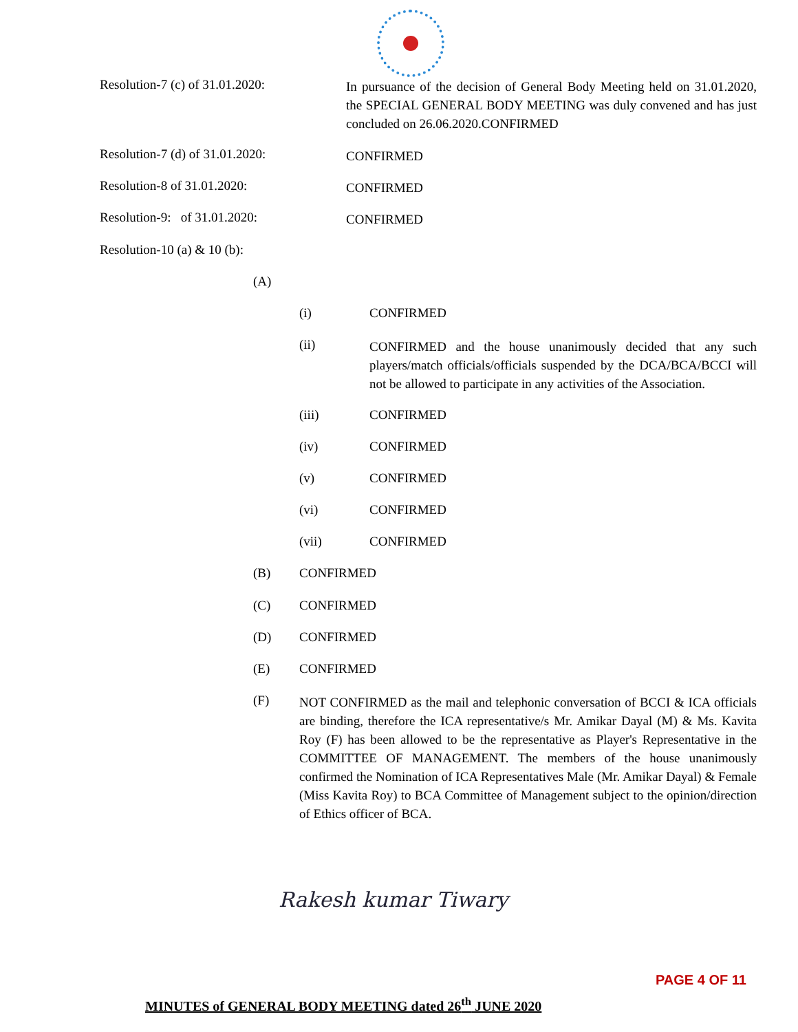Resolution-7 (c) of 31.01.2020:
In pursuance of the decision of General Body Meeting held on 31.01.2020, the SPECIAL GENERAL BODY MEETING was duly convened and has just concluded on 26.06.2020.CONFIRMED
Resolution-7 (d) of 31.01.2020:
CONFIRMED
Resolution-8 of 31.01.2020:
CONFIRMED
Resolution-9: of 31.01.2020:
CONFIRMED
Resolution-10 (a) & 10 (b):
(A)
(i) CONFIRMED
(ii) CONFIRMED and the house unanimously decided that any such players/match officials/officials suspended by the DCA/BCA/BCCI will not be allowed to participate in any activities of the Association.
(iii) CONFIRMED
(iv) CONFIRMED
(v) CONFIRMED
(vi) CONFIRMED
(vii) CONFIRMED
(B) CONFIRMED
(C) CONFIRMED
(D) CONFIRMED
(E) CONFIRMED
(F) NOT CONFIRMED as the mail and telephonic conversation of BCCI & ICA officials are binding, therefore the ICA representative/s Mr. Amikar Dayal (M) & Ms. Kavita Roy (F) has been allowed to be the representative as Player's Representative in the COMMITTEE OF MANAGEMENT. The members of the house unanimously confirmed the Nomination of ICA Representatives Male (Mr. Amikar Dayal) & Female (Miss Kavita Roy) to BCA Committee of Management subject to the opinion/direction of Ethics officer of BCA.
Rakesh kumar Tiwary
PAGE 4 OF 11
MINUTES of GENERAL BODY MEETING dated 26<sup>th</sup> JUNE 2020